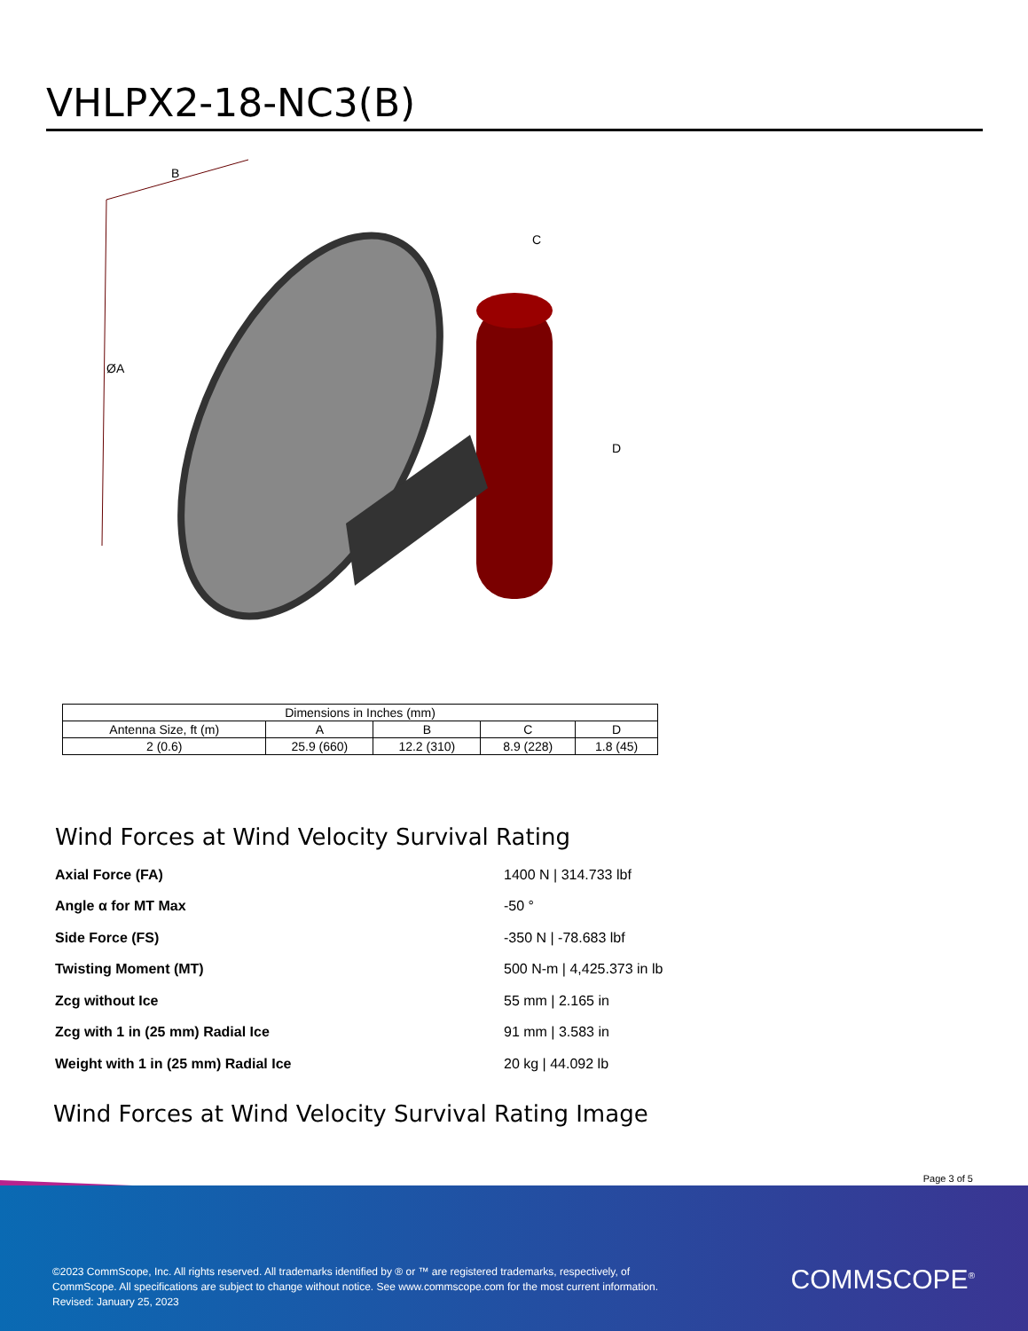VHLPX2-18-NC3(B)
B
ØA
C
D
| Dimensions in Inches (mm) | | | | |
| --- | --- | --- | --- | --- |
| Antenna Size, ft (m) | A | B | C | D |
| 2 (0.6) | 25.9 (660) | 12.2 (310) | 8.9 (228) | 1.8 (45) |
Wind Forces at Wind Velocity Survival Rating
Axial Force (FA) 1400 N | 314.733 lbf
Angle α for MT Max -50 °
Side Force (FS) -350 N | -78.683 lbf
Twisting Moment (MT) 500 N-m | 4,425.373 in lb
Zcg without Ice 55 mm | 2.165 in
Zcg with 1 in (25 mm) Radial Ice 91 mm | 3.583 in
Weight with 1 in (25 mm) Radial Ice 20 kg | 44.092 lb
Wind Forces at Wind Velocity Survival Rating Image
Page 3 of 5
©2023 CommScope, Inc. All rights reserved. All trademarks identified by ® or ™ are registered trademarks, respectively, of CommScope. All specifications are subject to change without notice. See www.commscope.com for the most current information. Revised: January 25, 2023
COMMSCOPE<sup>®</sup>